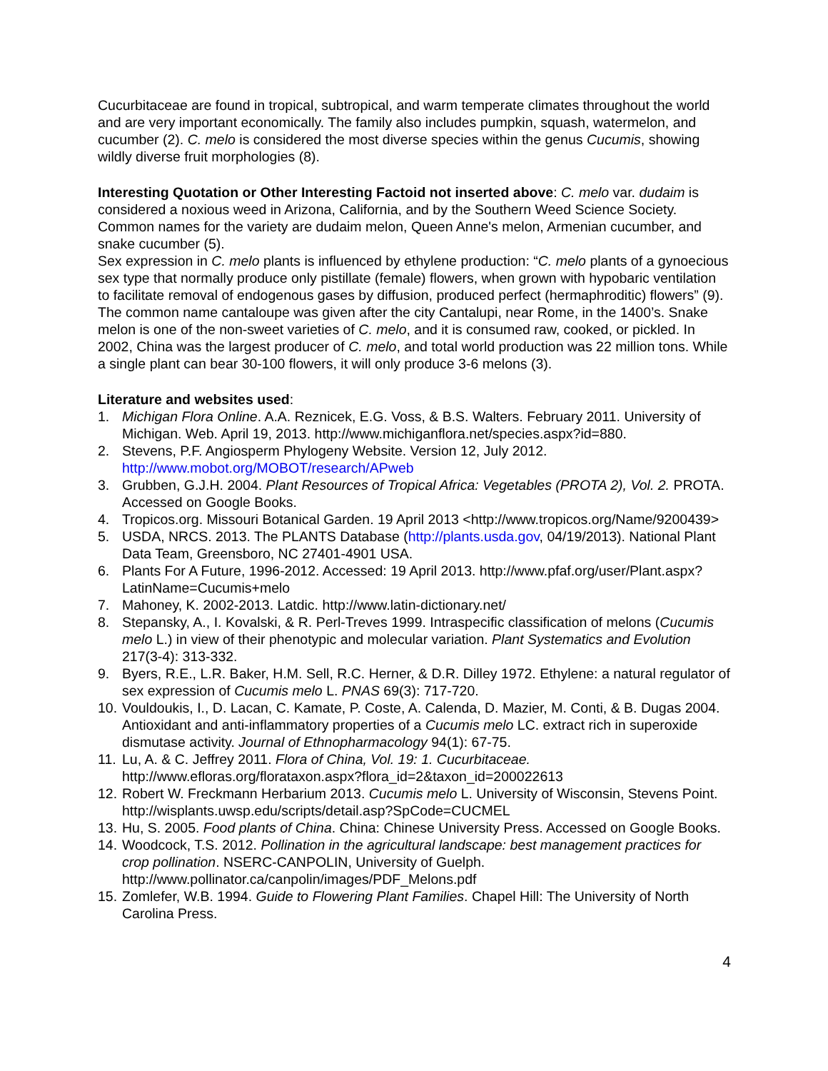Cucurbitaceae are found in tropical, subtropical, and warm temperate climates throughout the world and are very important economically. The family also includes pumpkin, squash, watermelon, and cucumber (2). C. melo is considered the most diverse species within the genus Cucumis, showing wildly diverse fruit morphologies (8).
Interesting Quotation or Other Interesting Factoid not inserted above: C. melo var. dudaim is considered a noxious weed in Arizona, California, and by the Southern Weed Science Society. Common names for the variety are dudaim melon, Queen Anne's melon, Armenian cucumber, and snake cucumber (5).
Sex expression in C. melo plants is influenced by ethylene production: “C. melo plants of a gynoecious sex type that normally produce only pistillate (female) flowers, when grown with hypobaric ventilation to facilitate removal of endogenous gases by diffusion, produced perfect (hermaphroditic) flowers” (9).
The common name cantaloupe was given after the city Cantalupi, near Rome, in the 1400’s. Snake melon is one of the non-sweet varieties of C. melo, and it is consumed raw, cooked, or pickled. In 2002, China was the largest producer of C. melo, and total world production was 22 million tons. While a single plant can bear 30-100 flowers, it will only produce 3-6 melons (3).
Literature and websites used:
1. Michigan Flora Online. A.A. Reznicek, E.G. Voss, & B.S. Walters. February 2011. University of Michigan. Web. April 19, 2013. http://www.michiganflora.net/species.aspx?id=880.
2. Stevens, P.F. Angiosperm Phylogeny Website. Version 12, July 2012. http://www.mobot.org/MOBOT/research/APweb
3. Grubben, G.J.H. 2004. Plant Resources of Tropical Africa: Vegetables (PROTA 2), Vol. 2. PROTA. Accessed on Google Books.
4. Tropicos.org. Missouri Botanical Garden. 19 April 2013 <http://www.tropicos.org/Name/9200439>
5. USDA, NRCS. 2013. The PLANTS Database (http://plants.usda.gov, 04/19/2013). National Plant Data Team, Greensboro, NC 27401-4901 USA.
6. Plants For A Future, 1996-2012. Accessed: 19 April 2013. http://www.pfaf.org/user/Plant.aspx?LatinName=Cucumis+melo
7. Mahoney, K. 2002-2013. Latdic. http://www.latin-dictionary.net/
8. Stepansky, A., I. Kovalski, & R. Perl-Treves 1999. Intraspecific classification of melons (Cucumis melo L.) in view of their phenotypic and molecular variation. Plant Systematics and Evolution 217(3-4): 313-332.
9. Byers, R.E., L.R. Baker, H.M. Sell, R.C. Herner, & D.R. Dilley 1972. Ethylene: a natural regulator of sex expression of Cucumis melo L. PNAS 69(3): 717-720.
10. Vouldoukis, I., D. Lacan, C. Kamate, P. Coste, A. Calenda, D. Mazier, M. Conti, & B. Dugas 2004. Antioxidant and anti-inflammatory properties of a Cucumis melo LC. extract rich in superoxide dismutase activity. Journal of Ethnopharmacology 94(1): 67-75.
11. Lu, A. & C. Jeffrey 2011. Flora of China, Vol. 19: 1. Cucurbitaceae. http://www.efloras.org/florataxon.aspx?flora_id=2&taxon_id=200022613
12. Robert W. Freckmann Herbarium 2013. Cucumis melo L. University of Wisconsin, Stevens Point. http://wisplants.uwsp.edu/scripts/detail.asp?SpCode=CUCMEL
13. Hu, S. 2005. Food plants of China. China: Chinese University Press. Accessed on Google Books.
14. Woodcock, T.S. 2012. Pollination in the agricultural landscape: best management practices for crop pollination. NSERC-CANPOLIN, University of Guelph. http://www.pollinator.ca/canpolin/images/PDF_Melons.pdf
15. Zomlefer, W.B. 1994. Guide to Flowering Plant Families. Chapel Hill: The University of North Carolina Press.
4